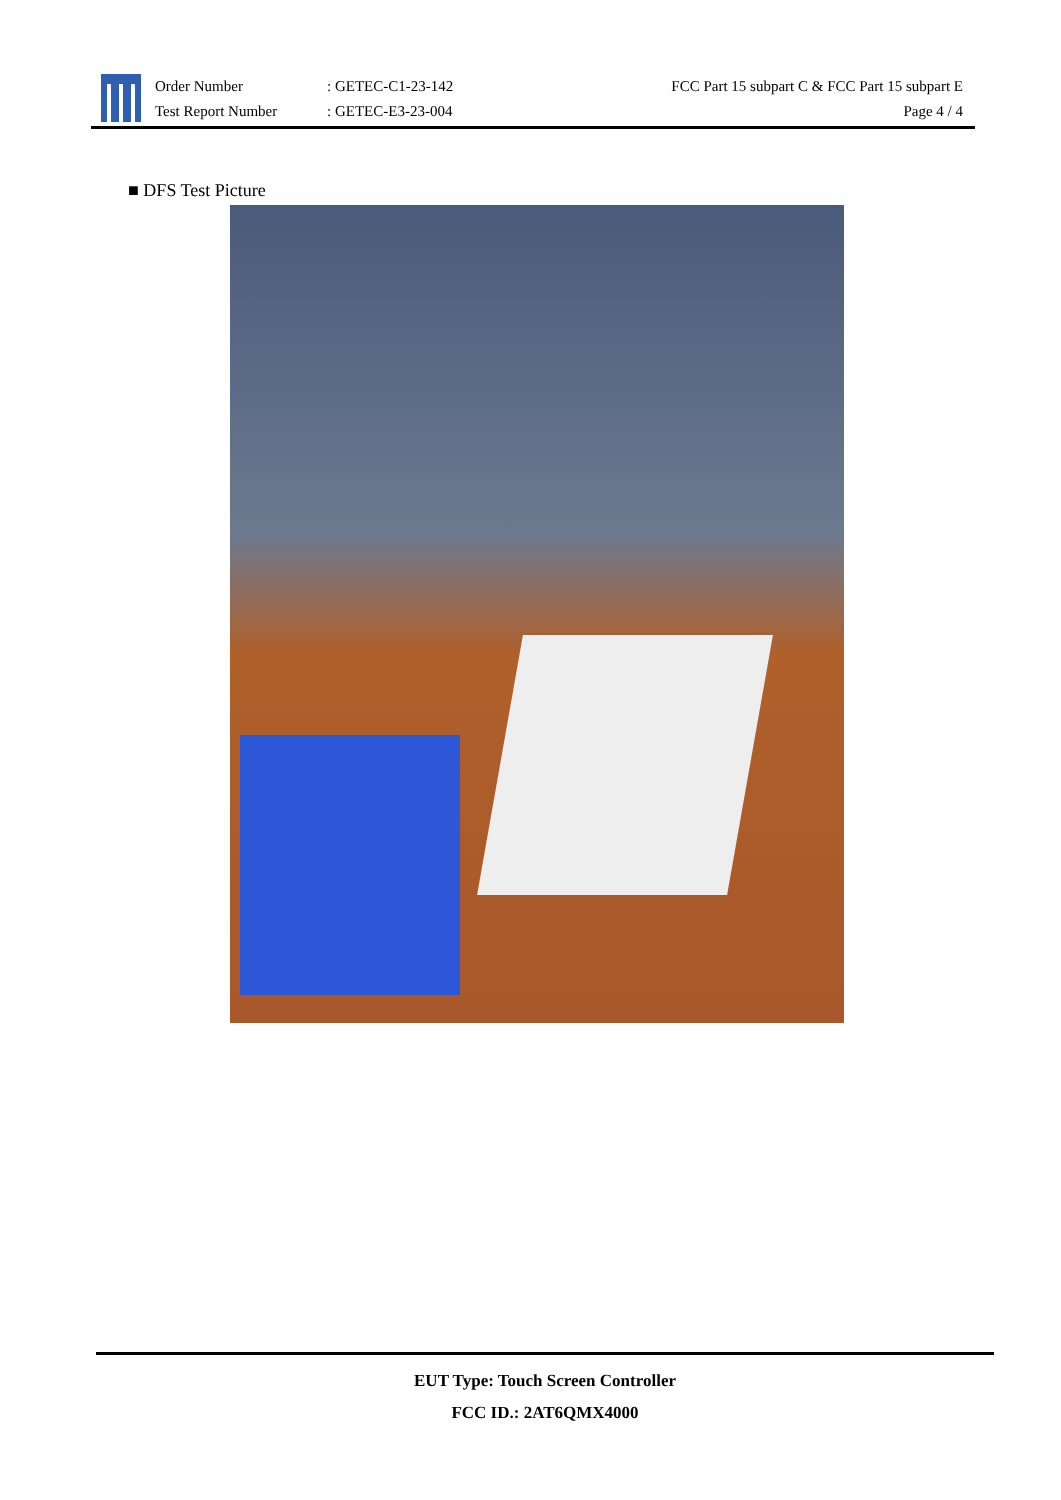Order Number
Test Report Number
: GETEC-C1-23-142
: GETEC-E3-23-004
FCC Part 15 subpart C & FCC Part 15 subpart E
Page 4 / 4
■ DFS Test Picture
EUT Type: Touch Screen Controller
FCC ID.: 2AT6QMX4000